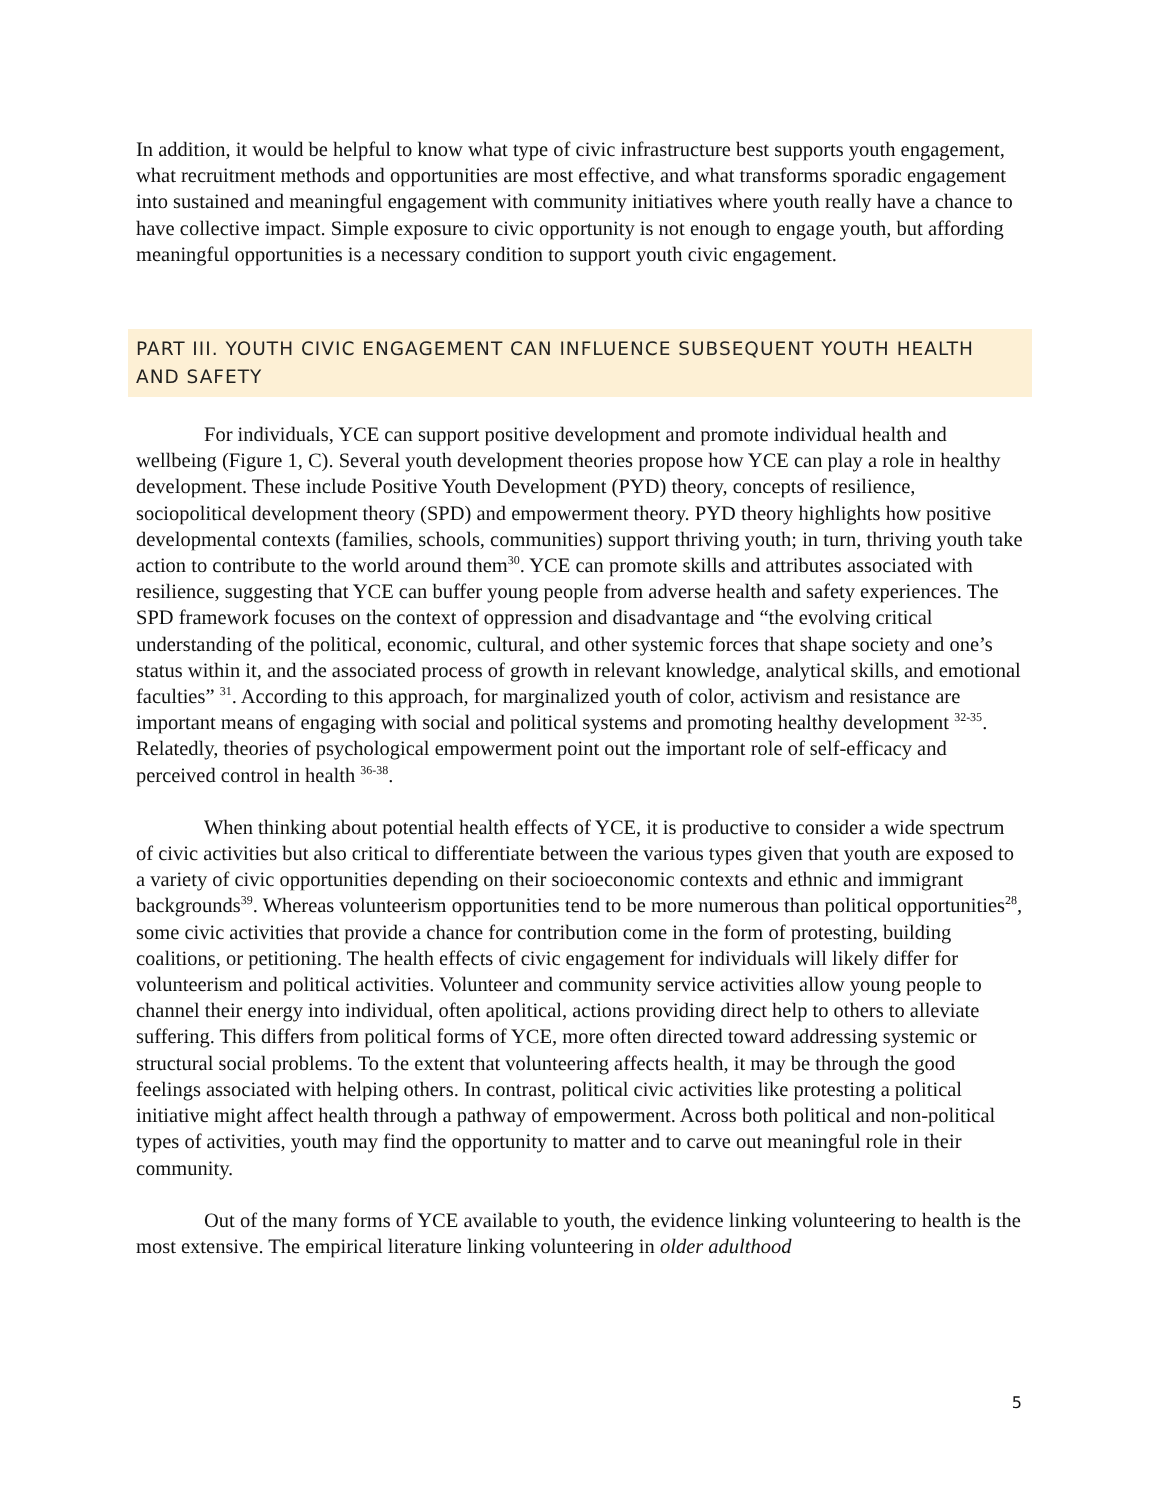In addition, it would be helpful to know what type of civic infrastructure best supports youth engagement, what recruitment methods and opportunities are most effective, and what transforms sporadic engagement into sustained and meaningful engagement with community initiatives where youth really have a chance to have collective impact. Simple exposure to civic opportunity is not enough to engage youth, but affording meaningful opportunities is a necessary condition to support youth civic engagement.
PART III. YOUTH CIVIC ENGAGEMENT CAN INFLUENCE SUBSEQUENT YOUTH HEALTH AND SAFETY
For individuals, YCE can support positive development and promote individual health and wellbeing (Figure 1, C). Several youth development theories propose how YCE can play a role in healthy development. These include Positive Youth Development (PYD) theory, concepts of resilience, sociopolitical development theory (SPD) and empowerment theory. PYD theory highlights how positive developmental contexts (families, schools, communities) support thriving youth; in turn, thriving youth take action to contribute to the world around them<sup>30</sup>. YCE can promote skills and attributes associated with resilience, suggesting that YCE can buffer young people from adverse health and safety experiences. The SPD framework focuses on the context of oppression and disadvantage and “the evolving critical understanding of the political, economic, cultural, and other systemic forces that shape society and one’s status within it, and the associated process of growth in relevant knowledge, analytical skills, and emotional faculties” <sup>31</sup>. According to this approach, for marginalized youth of color, activism and resistance are important means of engaging with social and political systems and promoting healthy development <sup>32-35</sup>. Relatedly, theories of psychological empowerment point out the important role of self-efficacy and perceived control in health <sup>36-38</sup>.
When thinking about potential health effects of YCE, it is productive to consider a wide spectrum of civic activities but also critical to differentiate between the various types given that youth are exposed to a variety of civic opportunities depending on their socioeconomic contexts and ethnic and immigrant backgrounds<sup>39</sup>. Whereas volunteerism opportunities tend to be more numerous than political opportunities<sup>28</sup>, some civic activities that provide a chance for contribution come in the form of protesting, building coalitions, or petitioning. The health effects of civic engagement for individuals will likely differ for volunteerism and political activities. Volunteer and community service activities allow young people to channel their energy into individual, often apolitical, actions providing direct help to others to alleviate suffering. This differs from political forms of YCE, more often directed toward addressing systemic or structural social problems. To the extent that volunteering affects health, it may be through the good feelings associated with helping others. In contrast, political civic activities like protesting a political initiative might affect health through a pathway of empowerment. Across both political and non-political types of activities, youth may find the opportunity to matter and to carve out meaningful role in their community.
Out of the many forms of YCE available to youth, the evidence linking volunteering to health is the most extensive. The empirical literature linking volunteering in older adulthood
5